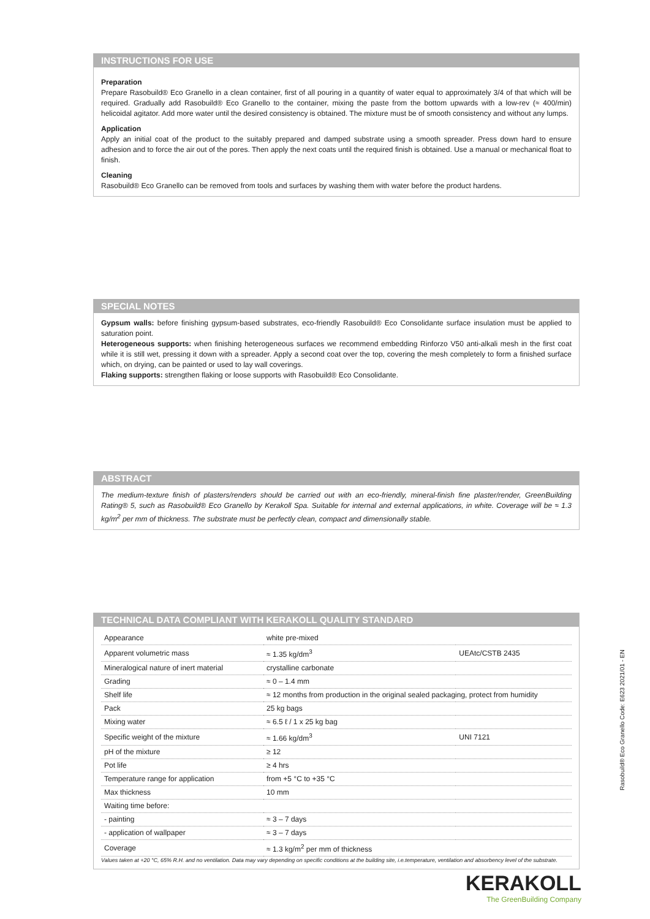INSTRUCTIONS FOR USE
Preparation
Prepare Rasobuild® Eco Granello in a clean container, first of all pouring in a quantity of water equal to approximately 3/4 of that which will be required. Gradually add Rasobuild® Eco Granello to the container, mixing the paste from the bottom upwards with a low-rev (≈ 400/min) helicoidal agitator. Add more water until the desired consistency is obtained. The mixture must be of smooth consistency and without any lumps.
Application
Apply an initial coat of the product to the suitably prepared and damped substrate using a smooth spreader. Press down hard to ensure adhesion and to force the air out of the pores. Then apply the next coats until the required finish is obtained. Use a manual or mechanical float to finish.
Cleaning
Rasobuild® Eco Granello can be removed from tools and surfaces by washing them with water before the product hardens.
SPECIAL NOTES
Gypsum walls: before finishing gypsum-based substrates, eco-friendly Rasobuild® Eco Consolidante surface insulation must be applied to saturation point.
Heterogeneous supports: when finishing heterogeneous surfaces we recommend embedding Rinforzo V50 anti-alkali mesh in the first coat while it is still wet, pressing it down with a spreader. Apply a second coat over the top, covering the mesh completely to form a finished surface which, on drying, can be painted or used to lay wall coverings.
Flaking supports: strengthen flaking or loose supports with Rasobuild® Eco Consolidante.
ABSTRACT
The medium-texture finish of plasters/renders should be carried out with an eco-friendly, mineral-finish fine plaster/render, GreenBuilding Rating® 5, such as Rasobuild® Eco Granello by Kerakoll Spa. Suitable for internal and external applications, in white. Coverage will be ≈ 1.3 kg/m<sup>2</sup> per mm of thickness. The substrate must be perfectly clean, compact and dimensionally stable.
TECHNICAL DATA COMPLIANT WITH KERAKOLL QUALITY STANDARD
| Appearance | white pre-mixed | |
| Apparent volumetric mass | ≈ 1.35 kg/dm<sup>3</sup> | UEAtc/CSTB 2435 |
| Mineralogical nature of inert material | crystalline carbonate | |
| Grading | ≈ 0 – 1.4 mm | |
| Shelf life | ≈ 12 months from production in the original sealed packaging, protect from humidity | |
| Pack | 25 kg bags | |
| Mixing water | ≈ 6.5 ℓ / 1 x 25 kg bag | |
| Specific weight of the mixture | ≈ 1.66 kg/dm<sup>3</sup> | UNI 7121 |
| pH of the mixture | ≥ 12 | |
| Pot life | ≥ 4 hrs | |
| Temperature range for application | from +5 °C to +35 °C | |
| Max thickness | 10 mm | |
| Waiting time before: | | |
| - painting | ≈ 3 – 7 days | |
| - application of wallpaper | ≈ 3 – 7 days | |
| Coverage | ≈ 1.3 kg/m<sup>2</sup> per mm of thickness | |
Values taken at +20 °C, 65% R.H. and no ventilation. Data may vary depending on specific conditions at the building site, i.e.temperature, ventilation and absorbency level of the substrate.
Rasobuild® Eco Granello Code: E623 2021/01 - EN
KERAKOLL
The GreenBuilding Company